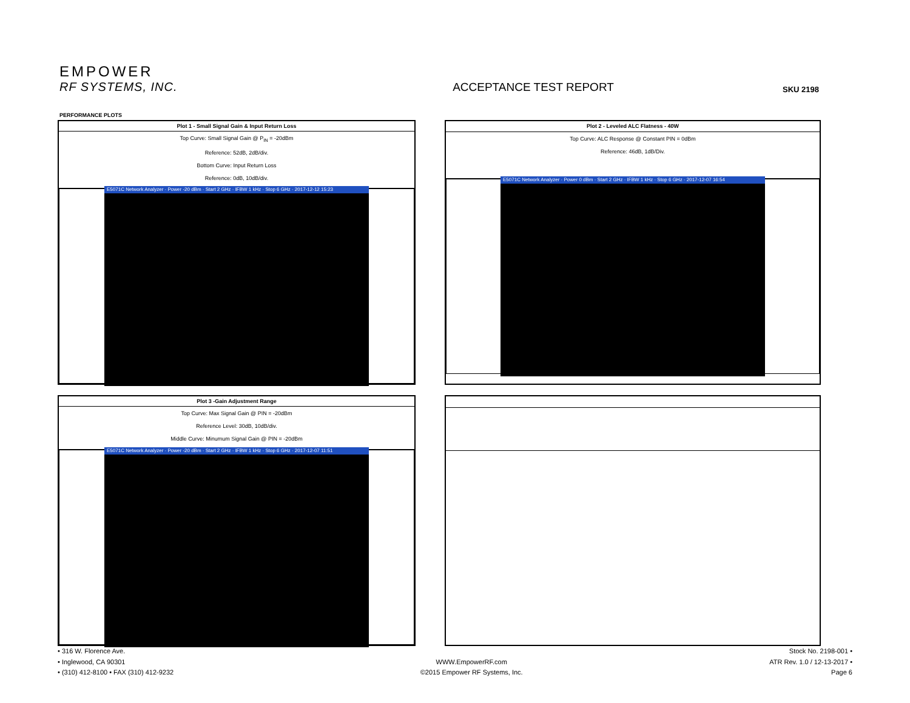EMPOWER
RF SYSTEMS, INC.
ACCEPTANCE TEST REPORT
SKU 2198
PERFORMANCE PLOTS
| Plot 1 - Small Signal Gain & Input Return Loss |
| --- |
| Top Curve: Small Signal Gain @ P<sub>IN</sub> = -20dBm Reference: 52dB, 2dB/div. Bottom Curve: Input Return Loss Reference: 0dB, 10dB/div. |
| E5071C Network Analyzer · Power -20 dBm · Start 2 GHz · IFBW 1 kHz · Stop 6 GHz · 2017-12-12 15:23 |
| Plot 2 - Leveled ALC Flatness - 40W |
| --- |
| Top Curve: ALC Response @ Constant PIN = 0dBm Reference: 46dB, 1dB/Div. |
| E5071C Network Analyzer · Power 0 dBm · Start 2 GHz · IFBW 1 kHz · Stop 6 GHz · 2017-12-07 16:54 |
| Plot 3 -Gain Adjustment Range |
| --- |
| Top Curve: Max Signal Gain @ PIN = -20dBm Reference Level: 30dB, 10dB/div. Middle Curve: Minumum Signal Gain @ PIN = -20dBm |
| E5071C Network Analyzer · Power -20 dBm · Start 2 GHz · IFBW 1 kHz · Stop 6 GHz · 2017-12-07 11:51 |
• 316 W. Florence Ave.
• Inglewood, CA 90301
• (310) 412-8100 • FAX (310) 412-9232
WWW.EmpowerRF.com
©2015 Empower RF Systems, Inc.
Stock No. 2198-001 •
ATR Rev. 1.0 / 12-13-2017 •
Page 6